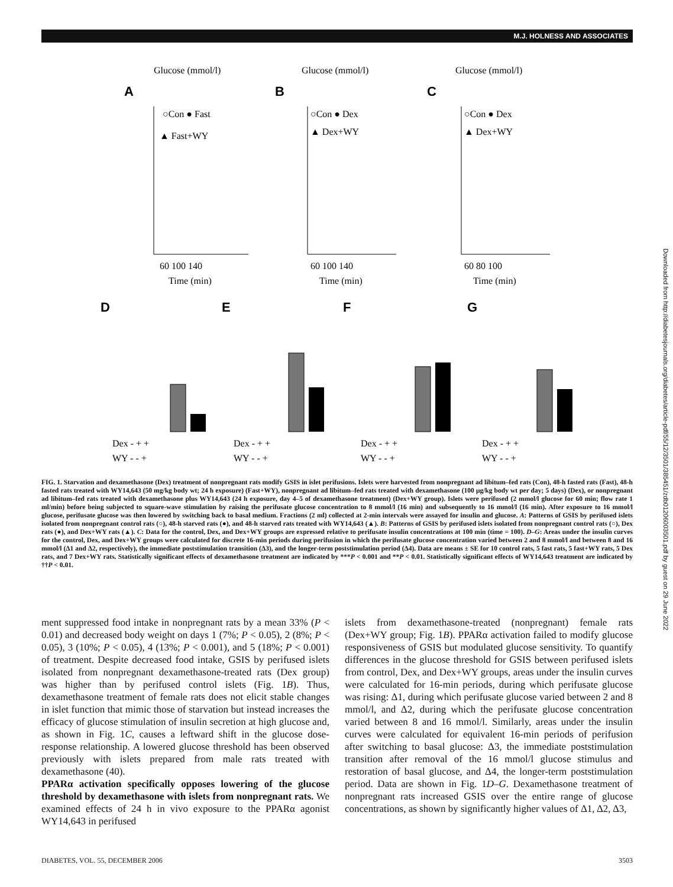M.J. HOLNESS AND ASSOCIATES
Glucose (mmol/l)
Glucose (mmol/l)
Glucose (mmol/l)
A
B
C
○Con ● Fast
▲ Fast+WY
○Con ● Dex
▲ Dex+WY
○Con ● Dex
▲ Dex+WY
60 100 140
Time (min)
60 100 140
Time (min)
60 80 100
Time (min)
D
E
F
G
Dex - + +
WY - - +
Dex - + +
WY - - +
Dex - + +
WY - - +
Dex - + +
WY - - +
FIG. 1. Starvation and dexamethasone (Dex) treatment of nonpregnant rats modify GSIS in islet perifusions. Islets were harvested from nonpregnant ad libitum–fed rats (Con), 48-h fasted rats (Fast), 48-h fasted rats treated with WY14,643 (50 mg/kg body wt; 24 h exposure) (Fast+WY), nonpregnant ad libitum–fed rats treated with dexamethasone (100 μg/kg body wt per day; 5 days) (Dex), or nonpregnant ad libitum–fed rats treated with dexamethasone plus WY14,643 (24 h exposure, day 4–5 of dexamethasone treatment) (Dex+WY group). Islets were perifused (2 mmol/l glucose for 60 min; flow rate 1 ml/min) before being subjected to square-wave stimulation by raising the perifusate glucose concentration to 8 mmol/l (16 min) and subsequently to 16 mmol/l (16 min). After exposure to 16 mmol/l glucose, perifusate glucose was then lowered by switching back to basal medium. Fractions (2 ml) collected at 2-min intervals were assayed for insulin and glucose. A: Patterns of GSIS by perifused islets isolated from nonpregnant control rats (○), 48-h starved rats (●), and 48-h starved rats treated with WY14,643 (▲). B: Patterns of GSIS by perifused islets isolated from nonpregnant control rats (○), Dex rats (●), and Dex+WY rats (▲). C: Data for the control, Dex, and Dex+WY groups are expressed relative to perifusate insulin concentrations at 100 min (time = 100). D–G: Areas under the insulin curves for the control, Dex, and Dex+WY groups were calculated for discrete 16-min periods during perifusion in which the perifusate glucose concentration varied between 2 and 8 mmol/l and between 8 and 16 mmol/l (Δ1 and Δ2, respectively), the immediate poststimulation transition (Δ3), and the longer-term poststimulation period (Δ4). Data are means ± SE for 10 control rats, 5 fast rats, 5 fast+WY rats, 5 Dex rats, and 7 Dex+WY rats. Statistically significant effects of dexamethasone treatment are indicated by ***P < 0.001 and **P < 0.01. Statistically significant effects of WY14,643 treatment are indicated by ††P < 0.01.
ment suppressed food intake in nonpregnant rats by a mean 33% (P < 0.01) and decreased body weight on days 1 (7%; P < 0.05), 2 (8%; P < 0.05), 3 (10%; P < 0.05), 4 (13%; P < 0.001), and 5 (18%; P < 0.001) of treatment. Despite decreased food intake, GSIS by perifused islets isolated from nonpregnant dexamethasone-treated rats (Dex group) was higher than by perifused control islets (Fig. 1B). Thus, dexamethasone treatment of female rats does not elicit stable changes in islet function that mimic those of starvation but instead increases the efficacy of glucose stimulation of insulin secretion at high glucose and, as shown in Fig. 1C, causes a leftward shift in the glucose dose-response relationship. A lowered glucose threshold has been observed previously with islets prepared from male rats treated with dexamethasone (40).
PPARα activation specifically opposes lowering of the glucose threshold by dexamethasone with islets from nonpregnant rats. We examined effects of 24 h in vivo exposure to the PPARα agonist WY14,643 in perifused
islets from dexamethasone-treated (nonpregnant) female rats (Dex+WY group; Fig. 1B). PPARα activation failed to modify glucose responsiveness of GSIS but modulated glucose sensitivity. To quantify differences in the glucose threshold for GSIS between perifused islets from control, Dex, and Dex+WY groups, areas under the insulin curves were calculated for 16-min periods, during which perifusate glucose was rising: Δ1, during which perifusate glucose varied between 2 and 8 mmol/l, and Δ2, during which the perifusate glucose concentration varied between 8 and 16 mmol/l. Similarly, areas under the insulin curves were calculated for equivalent 16-min periods of perifusion after switching to basal glucose: Δ3, the immediate poststimulation transition after removal of the 16 mmol/l glucose stimulus and restoration of basal glucose, and Δ4, the longer-term poststimulation period. Data are shown in Fig. 1D–G. Dexamethasone treatment of nonpregnant rats increased GSIS over the entire range of glucose concentrations, as shown by significantly higher values of Δ1, Δ2, Δ3,
DIABETES, VOL. 55, DECEMBER 2006 3503
Downloaded from http://diabetesjournals.org/diabetes/article-pdf/55/12/3501/385451/zdb01206003501.pdf by guest on 29 June 2022